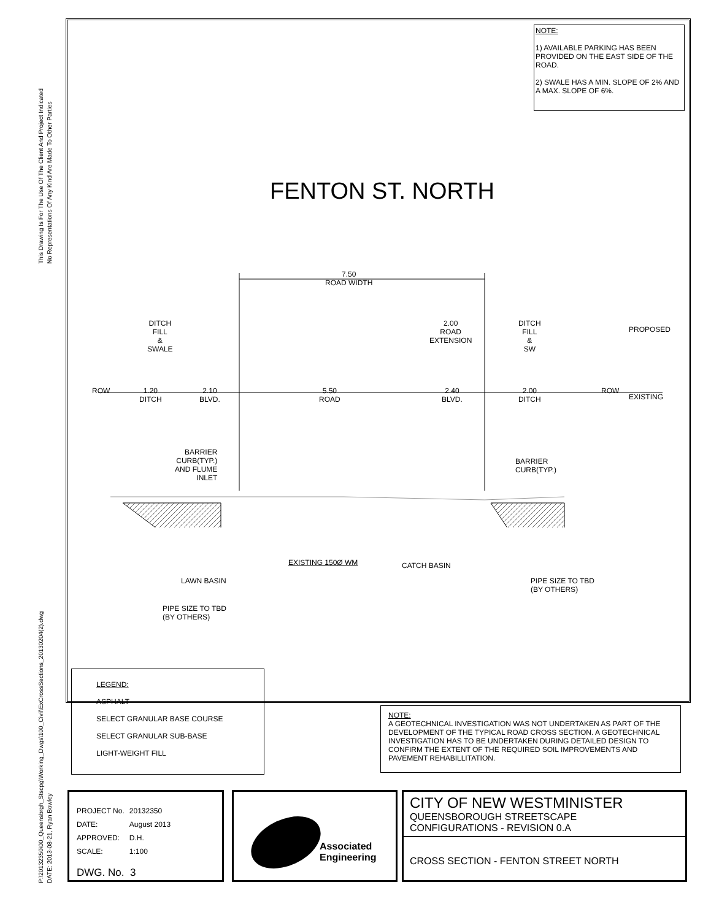This Drawing Is For The Use Of The Client And Project Indicated
No Representations Of Any Kind Are Made To Other Parties
P:\20132350\00_Queensbrgh_Stscpg\Working_Dwgs\100_Civil\ExCrossSections_20130204(2).dwg
DATE: 2013-08-21, Ryan Bowley
NOTE:
1) AVAILABLE PARKING HAS BEEN PROVIDED ON THE EAST SIDE OF THE ROAD.
2) SWALE HAS A MIN. SLOPE OF 2% AND A MAX. SLOPE OF 6%.
FENTON ST. NORTH
7.50
ROAD WIDTH
DITCH
FILL
&
SWALE
2.00
ROAD
EXTENSION
DITCH
FILL
&
SW
PROPOSED
ROW
1.20
DITCH
2.10
BLVD.
5.50
ROAD
2.40
BLVD.
2.00
DITCH
ROW
EXISTING
BARRIER
CURB(TYP.)
AND FLUME
INLET
BARRIER
CURB(TYP.)
EXISTING 150Ø WM CATCH BASIN
LAWN BASIN
PIPE SIZE TO TBD
(BY OTHERS)
PIPE SIZE TO TBD
(BY OTHERS)
LEGEND:
ASPHALT
SELECT GRANULAR BASE COURSE
SELECT GRANULAR SUB-BASE
LIGHT-WEIGHT FILL
NOTE:
A GEOTECHNICAL INVESTIGATION WAS NOT UNDERTAKEN AS PART OF THE DEVELOPMENT OF THE TYPICAL ROAD CROSS SECTION. A GEOTECHNICAL INVESTIGATION HAS TO BE UNDERTAKEN DURING DETAILED DESIGN TO CONFIRM THE EXTENT OF THE REQUIRED SOIL IMPROVEMENTS AND PAVEMENT REHABILLITATION.
| PROJECT No. | 20132350 |
| DATE: | August 2013 |
| APPROVED: | D.H. |
| SCALE: | 1:100 |
DWG. No. 3
Associated
Engineering
CITY OF NEW WESTMINISTER
QUEENSBOROUGH STREETSCAPE
CONFIGURATIONS - REVISION 0.A
CROSS SECTION - FENTON STREET NORTH